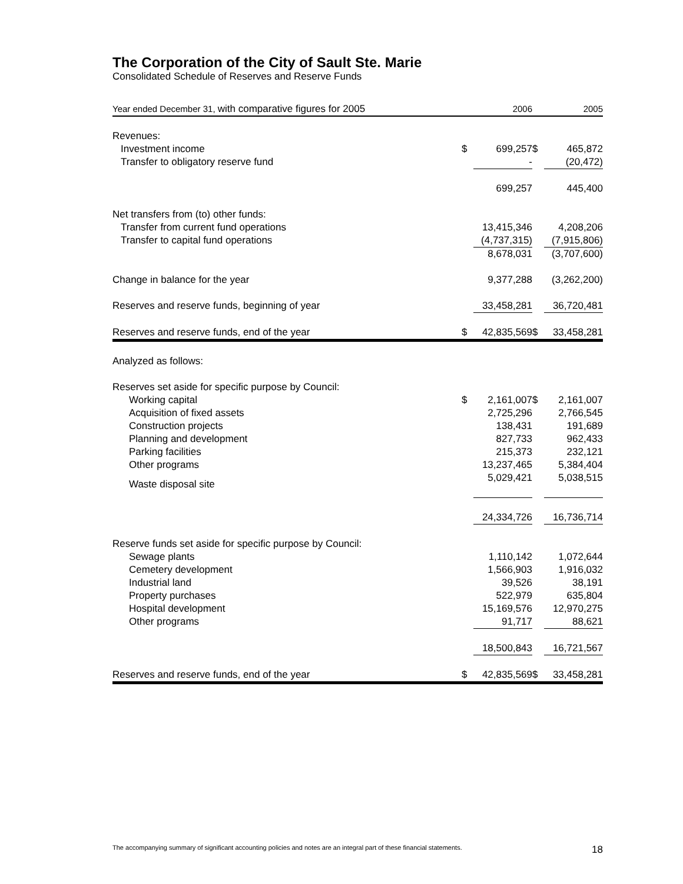The Corporation of the City of Sault Ste. Marie
Consolidated Schedule of Reserves and Reserve Funds
| Year ended December 31, with comparative figures for 2005 | | 2006 | | 2005 |
| --- | --- | --- | --- | --- |
| Revenues: | | | | |
| Investment income | $ | 699,257 | $ | 465,872 |
| Transfer to obligatory reserve fund | | - | | (20,472) |
| | | 699,257 | | 445,400 |
| Net transfers from (to) other funds: | | | | |
| Transfer from current fund operations | | 13,415,346 | | 4,208,206 |
| Transfer to capital fund operations | | (4,737,315) | | (7,915,806) |
| | | 8,678,031 | | (3,707,600) |
| Change in balance for the year | | 9,377,288 | | (3,262,200) |
| Reserves and reserve funds, beginning of year | | 33,458,281 | | 36,720,481 |
| Reserves and reserve funds, end of the year | $ | 42,835,569 | $ | 33,458,281 |
| Analyzed as follows: | | | | |
| Reserves set aside for specific purpose by Council: | | | | |
| Working capital | $ | 2,161,007 | $ | 2,161,007 |
| Acquisition of fixed assets | | 2,725,296 | | 2,766,545 |
| Construction projects | | 138,431 | | 191,689 |
| Planning and development | | 827,733 | | 962,433 |
| Parking facilities | | 215,373 | | 232,121 |
| Other programs | | 13,237,465 | | 5,384,404 |
| Waste disposal site | | 5,029,421 | | 5,038,515 |
| | | 24,334,726 | | 16,736,714 |
| Reserve funds set aside for specific purpose by Council: | | | | |
| Sewage plants | | 1,110,142 | | 1,072,644 |
| Cemetery development | | 1,566,903 | | 1,916,032 |
| Industrial land | | 39,526 | | 38,191 |
| Property purchases | | 522,979 | | 635,804 |
| Hospital development | | 15,169,576 | | 12,970,275 |
| Other programs | | 91,717 | | 88,621 |
| | | 18,500,843 | | 16,721,567 |
| Reserves and reserve funds, end of the year | $ | 42,835,569 | $ | 33,458,281 |
The accompanying summary of significant accounting policies and notes are an integral part of these financial statements. 18